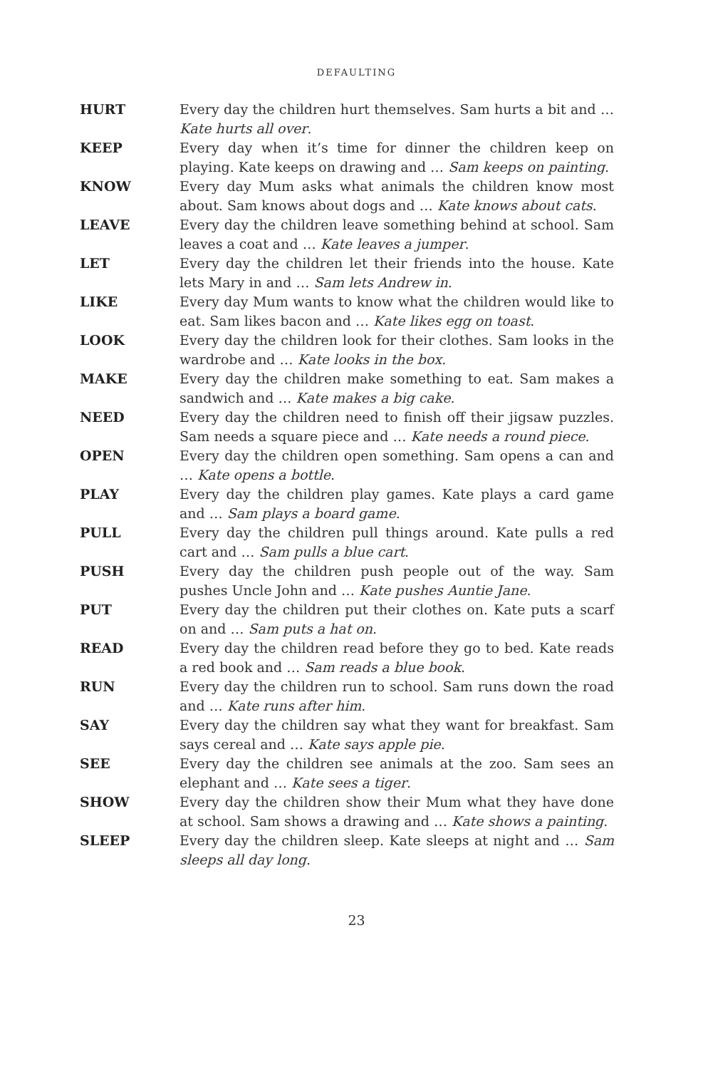DEFAULTING
HURT Every day the children hurt themselves. Sam hurts a bit and … Kate hurts all over.
KEEP Every day when it’s time for dinner the children keep on playing. Kate keeps on drawing and … Sam keeps on painting.
KNOW Every day Mum asks what animals the children know most about. Sam knows about dogs and … Kate knows about cats.
LEAVE Every day the children leave something behind at school. Sam leaves a coat and … Kate leaves a jumper.
LET Every day the children let their friends into the house. Kate lets Mary in and … Sam lets Andrew in.
LIKE Every day Mum wants to know what the children would like to eat. Sam likes bacon and … Kate likes egg on toast.
LOOK Every day the children look for their clothes. Sam looks in the wardrobe and … Kate looks in the box.
MAKE Every day the children make something to eat. Sam makes a sandwich and … Kate makes a big cake.
NEED Every day the children need to finish off their jigsaw puzzles. Sam needs a square piece and … Kate needs a round piece.
OPEN Every day the children open something. Sam opens a can and … Kate opens a bottle.
PLAY Every day the children play games. Kate plays a card game and … Sam plays a board game.
PULL Every day the children pull things around. Kate pulls a red cart and … Sam pulls a blue cart.
PUSH Every day the children push people out of the way. Sam pushes Uncle John and … Kate pushes Auntie Jane.
PUT Every day the children put their clothes on. Kate puts a scarf on and … Sam puts a hat on.
READ Every day the children read before they go to bed. Kate reads a red book and … Sam reads a blue book.
RUN Every day the children run to school. Sam runs down the road and … Kate runs after him.
SAY Every day the children say what they want for breakfast. Sam says cereal and … Kate says apple pie.
SEE Every day the children see animals at the zoo. Sam sees an elephant and … Kate sees a tiger.
SHOW Every day the children show their Mum what they have done at school. Sam shows a drawing and … Kate shows a painting.
SLEEP Every day the children sleep. Kate sleeps at night and … Sam sleeps all day long.
23